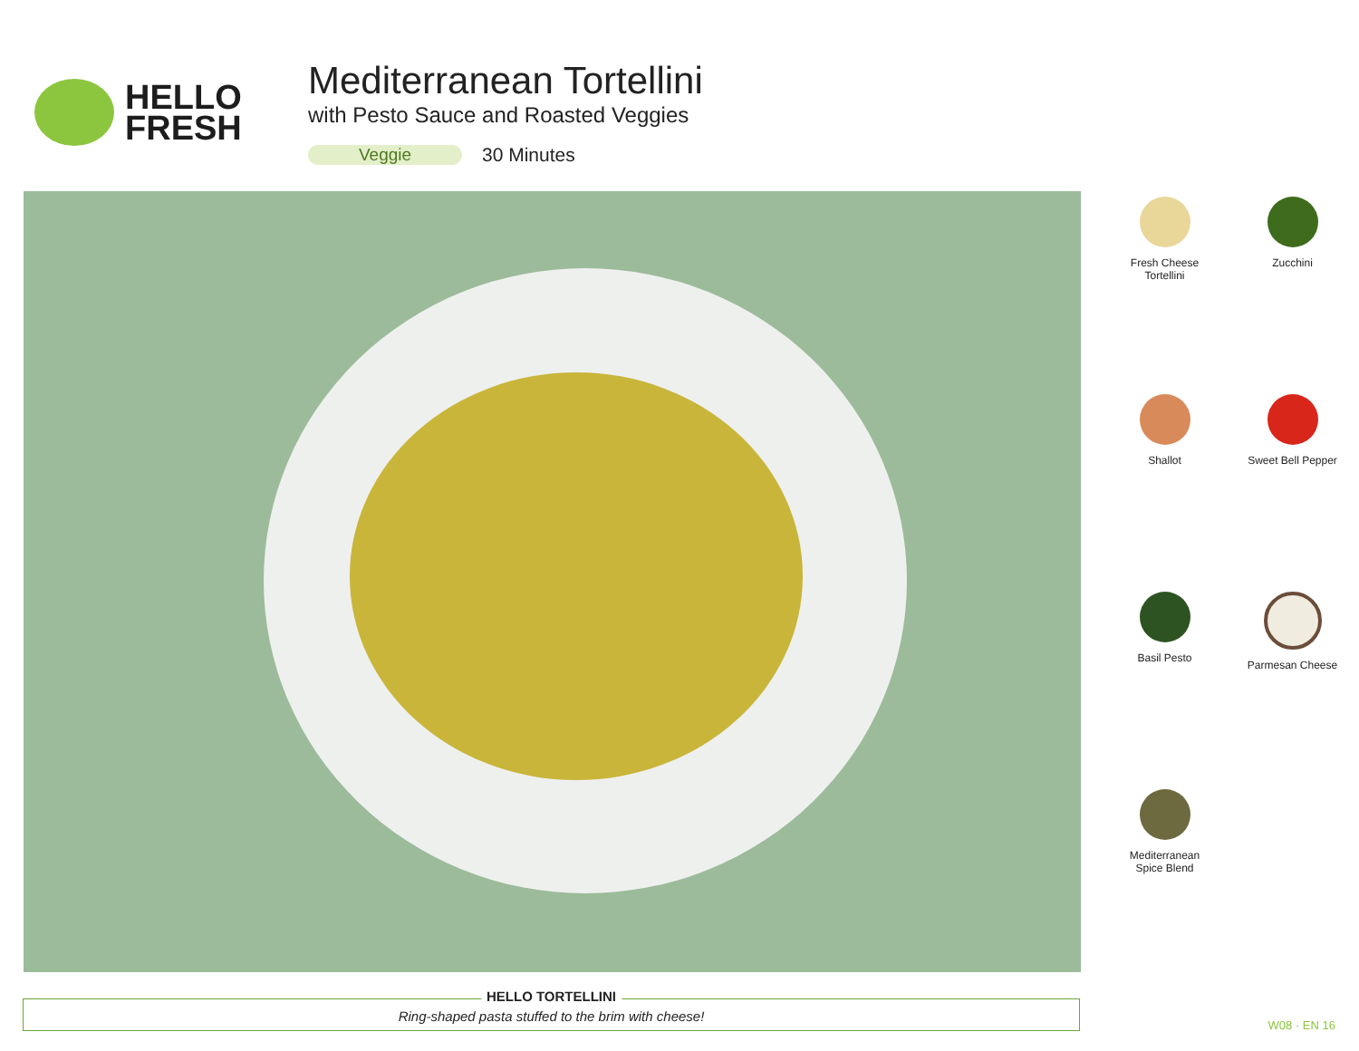HELLO
FRESH
Mediterranean Tortellini
with Pesto Sauce and Roasted Veggies
Veggie 30 Minutes
Fresh Cheese
Tortellini
Zucchini
Shallot
Sweet Bell Pepper
Basil Pesto
Parmesan Cheese
Mediterranean
Spice Blend
HELLO TORTELLINI
Ring-shaped pasta stuffed to the brim with cheese!
W08 · EN 16